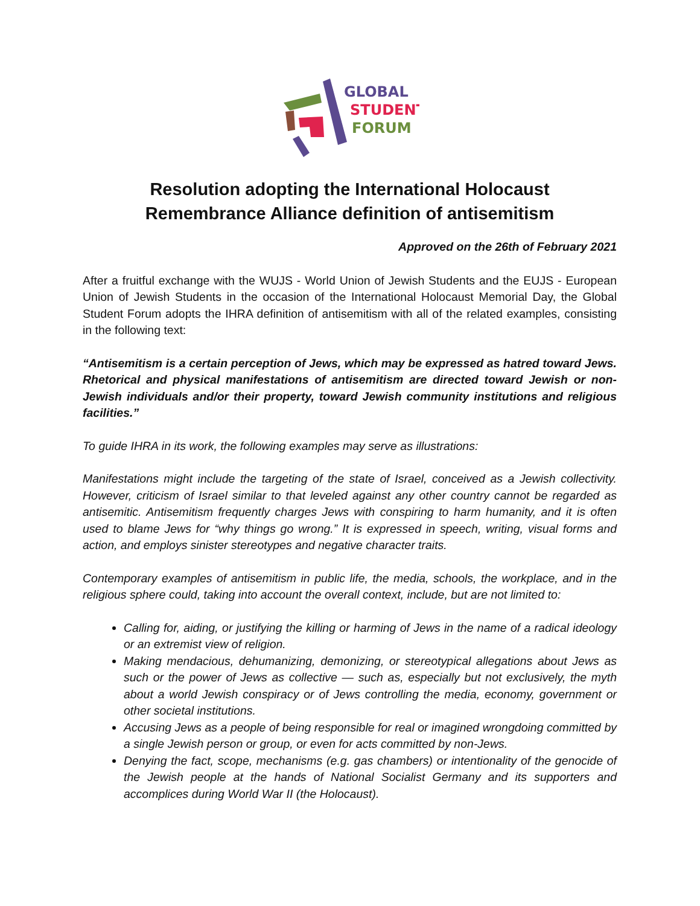GLOBAL
STUDENT
FORUM
Resolution adopting the International Holocaust
Remembrance Alliance definition of antisemitism
Approved on the 26th of February 2021
After a fruitful exchange with the WUJS - World Union of Jewish Students and the EUJS - European Union of Jewish Students in the occasion of the International Holocaust Memorial Day, the Global Student Forum adopts the IHRA definition of antisemitism with all of the related examples, consisting in the following text:
“Antisemitism is a certain perception of Jews, which may be expressed as hatred toward Jews. Rhetorical and physical manifestations of antisemitism are directed toward Jewish or non-Jewish individuals and/or their property, toward Jewish community institutions and religious facilities.”
To guide IHRA in its work, the following examples may serve as illustrations:
Manifestations might include the targeting of the state of Israel, conceived as a Jewish collectivity. However, criticism of Israel similar to that leveled against any other country cannot be regarded as antisemitic. Antisemitism frequently charges Jews with conspiring to harm humanity, and it is often used to blame Jews for “why things go wrong.” It is expressed in speech, writing, visual forms and action, and employs sinister stereotypes and negative character traits.
Contemporary examples of antisemitism in public life, the media, schools, the workplace, and in the religious sphere could, taking into account the overall context, include, but are not limited to:
Calling for, aiding, or justifying the killing or harming of Jews in the name of a radical ideology or an extremist view of religion.
Making mendacious, dehumanizing, demonizing, or stereotypical allegations about Jews as such or the power of Jews as collective — such as, especially but not exclusively, the myth about a world Jewish conspiracy or of Jews controlling the media, economy, government or other societal institutions.
Accusing Jews as a people of being responsible for real or imagined wrongdoing committed by a single Jewish person or group, or even for acts committed by non-Jews.
Denying the fact, scope, mechanisms (e.g. gas chambers) or intentionality of the genocide of the Jewish people at the hands of National Socialist Germany and its supporters and accomplices during World War II (the Holocaust).